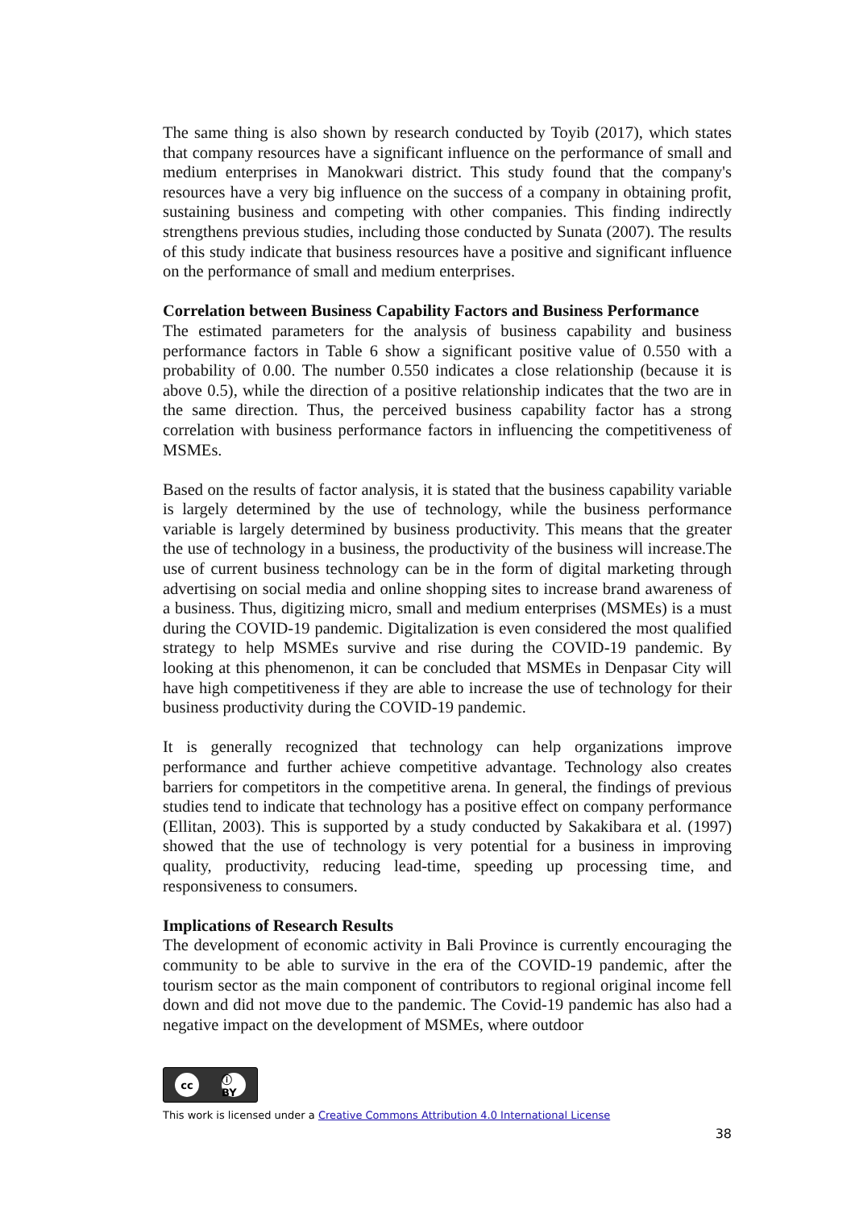The same thing is also shown by research conducted by Toyib (2017), which states that company resources have a significant influence on the performance of small and medium enterprises in Manokwari district. This study found that the company's resources have a very big influence on the success of a company in obtaining profit, sustaining business and competing with other companies. This finding indirectly strengthens previous studies, including those conducted by Sunata (2007). The results of this study indicate that business resources have a positive and significant influence on the performance of small and medium enterprises.
Correlation between Business Capability Factors and Business Performance
The estimated parameters for the analysis of business capability and business performance factors in Table 6 show a significant positive value of 0.550 with a probability of 0.00. The number 0.550 indicates a close relationship (because it is above 0.5), while the direction of a positive relationship indicates that the two are in the same direction. Thus, the perceived business capability factor has a strong correlation with business performance factors in influencing the competitiveness of MSMEs.
Based on the results of factor analysis, it is stated that the business capability variable is largely determined by the use of technology, while the business performance variable is largely determined by business productivity. This means that the greater the use of technology in a business, the productivity of the business will increase.The use of current business technology can be in the form of digital marketing through advertising on social media and online shopping sites to increase brand awareness of a business. Thus, digitizing micro, small and medium enterprises (MSMEs) is a must during the COVID-19 pandemic. Digitalization is even considered the most qualified strategy to help MSMEs survive and rise during the COVID-19 pandemic. By looking at this phenomenon, it can be concluded that MSMEs in Denpasar City will have high competitiveness if they are able to increase the use of technology for their business productivity during the COVID-19 pandemic.
It is generally recognized that technology can help organizations improve performance and further achieve competitive advantage. Technology also creates barriers for competitors in the competitive arena. In general, the findings of previous studies tend to indicate that technology has a positive effect on company performance (Ellitan, 2003). This is supported by a study conducted by Sakakibara et al. (1997) showed that the use of technology is very potential for a business in improving quality, productivity, reducing lead-time, speeding up processing time, and responsiveness to consumers.
Implications of Research Results
The development of economic activity in Bali Province is currently encouraging the community to be able to survive in the era of the COVID-19 pandemic, after the tourism sector as the main component of contributors to regional original income fell down and did not move due to the pandemic. The Covid-19 pandemic has also had a negative impact on the development of MSMEs, where outdoor
cc ⓘ BY
This work is licensed under a Creative Commons Attribution 4.0 International License
38